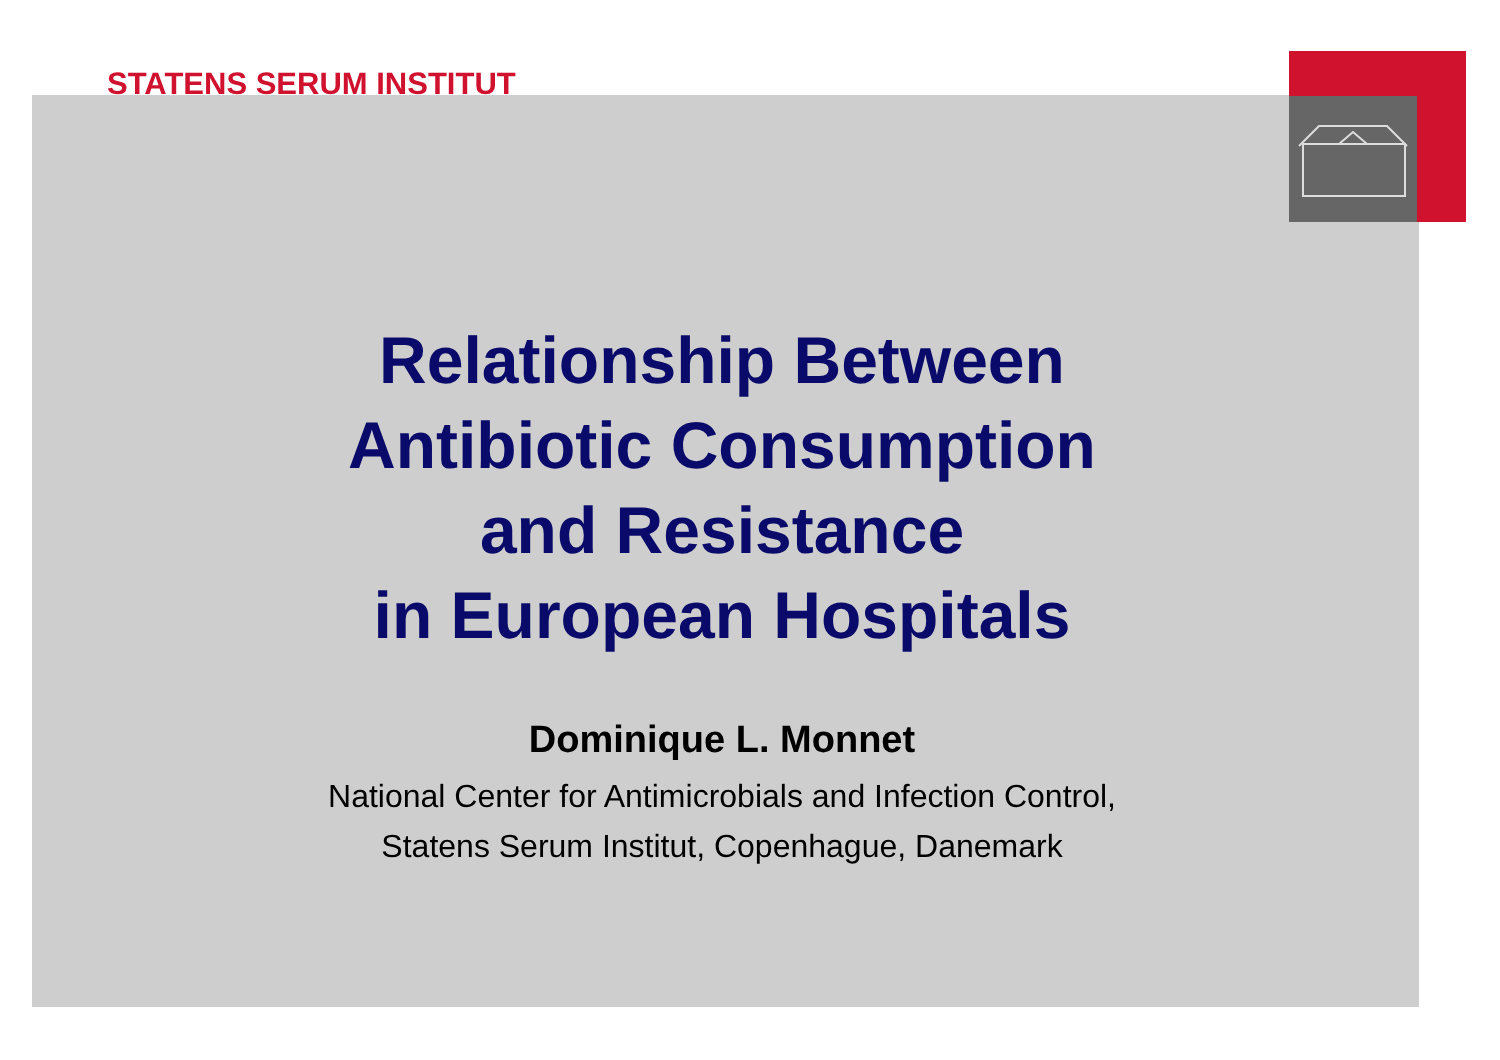STATENS SERUM INSTITUT
Relationship Between
Antibiotic Consumption
and Resistance
in European Hospitals
Dominique L. Monnet
National Center for Antimicrobials and Infection Control,
Statens Serum Institut, Copenhague, Danemark